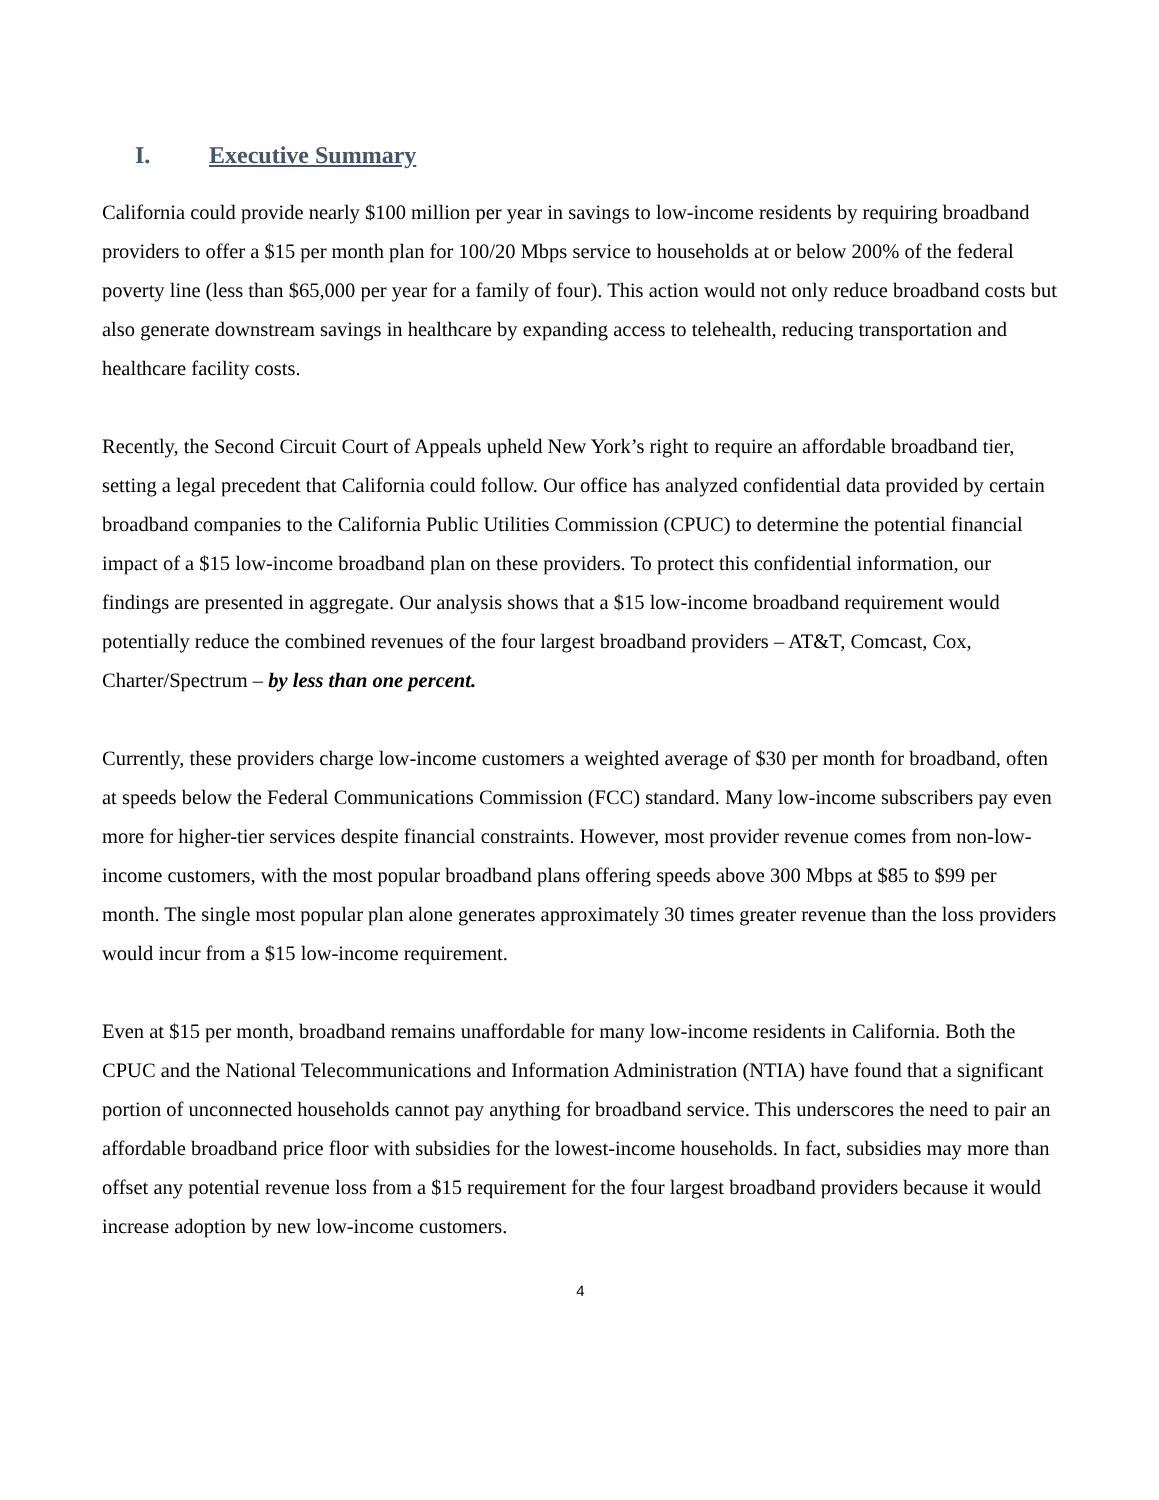I. Executive Summary
California could provide nearly $100 million per year in savings to low-income residents by requiring broadband providers to offer a $15 per month plan for 100/20 Mbps service to households at or below 200% of the federal poverty line (less than $65,000 per year for a family of four). This action would not only reduce broadband costs but also generate downstream savings in healthcare by expanding access to telehealth, reducing transportation and healthcare facility costs.
Recently, the Second Circuit Court of Appeals upheld New York’s right to require an affordable broadband tier, setting a legal precedent that California could follow. Our office has analyzed confidential data provided by certain broadband companies to the California Public Utilities Commission (CPUC) to determine the potential financial impact of a $15 low-income broadband plan on these providers. To protect this confidential information, our findings are presented in aggregate. Our analysis shows that a $15 low-income broadband requirement would potentially reduce the combined revenues of the four largest broadband providers – AT&T, Comcast, Cox, Charter/Spectrum – by less than one percent.
Currently, these providers charge low-income customers a weighted average of $30 per month for broadband, often at speeds below the Federal Communications Commission (FCC) standard. Many low-income subscribers pay even more for higher-tier services despite financial constraints. However, most provider revenue comes from non-low-income customers, with the most popular broadband plans offering speeds above 300 Mbps at $85 to $99 per month. The single most popular plan alone generates approximately 30 times greater revenue than the loss providers would incur from a $15 low-income requirement.
Even at $15 per month, broadband remains unaffordable for many low-income residents in California. Both the CPUC and the National Telecommunications and Information Administration (NTIA) have found that a significant portion of unconnected households cannot pay anything for broadband service. This underscores the need to pair an affordable broadband price floor with subsidies for the lowest-income households. In fact, subsidies may more than offset any potential revenue loss from a $15 requirement for the four largest broadband providers because it would increase adoption by new low-income customers.
4